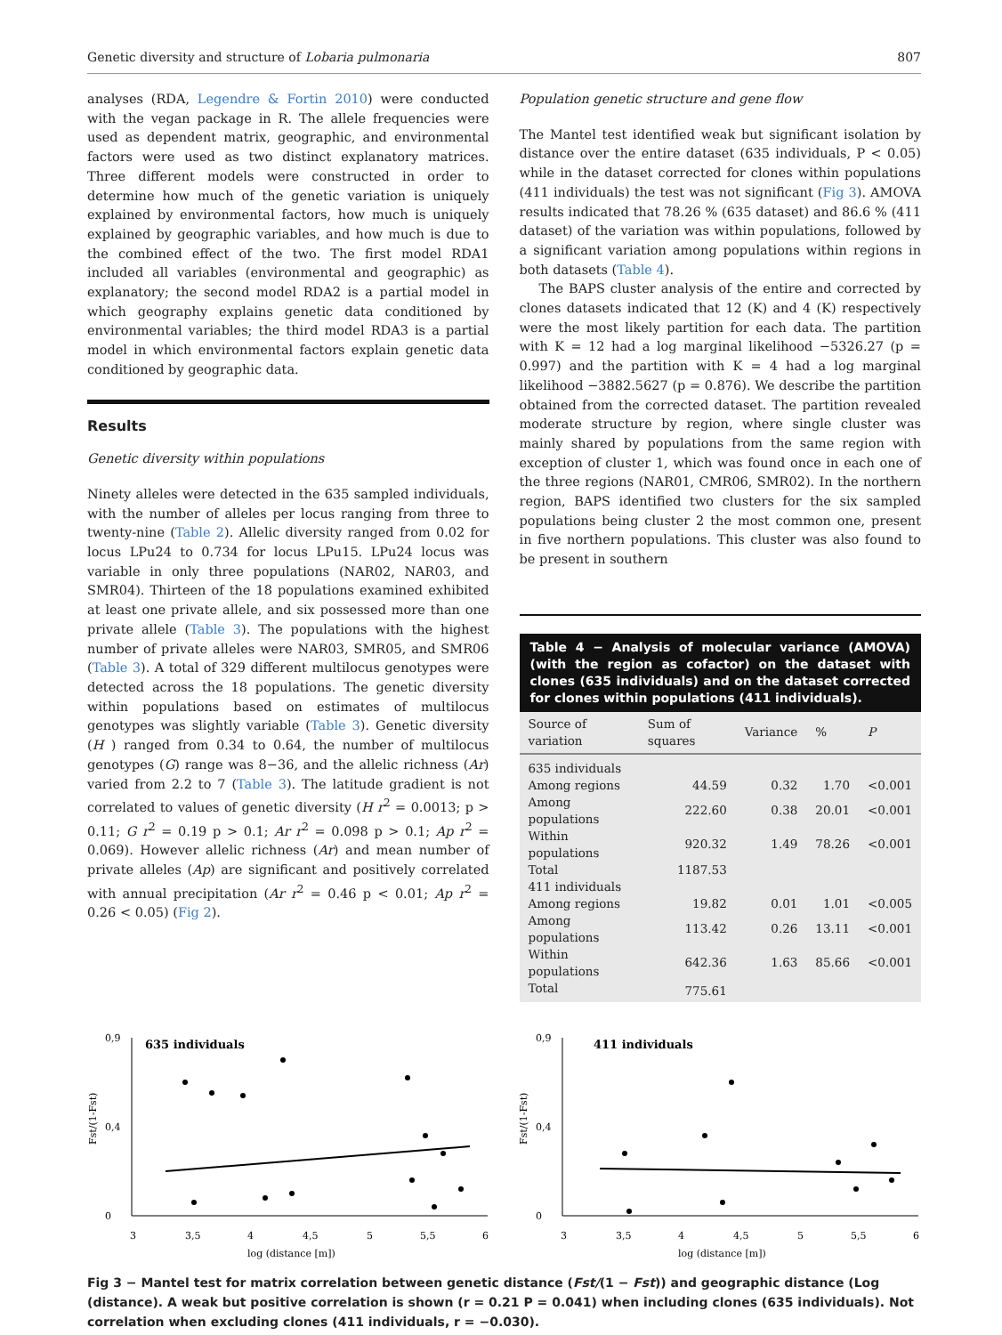Genetic diversity and structure of Lobaria pulmonaria 807
analyses (RDA, Legendre & Fortin 2010) were conducted with the vegan package in R. The allele frequencies were used as dependent matrix, geographic, and environmental factors were used as two distinct explanatory matrices. Three different models were constructed in order to determine how much of the genetic variation is uniquely explained by environmental factors, how much is uniquely explained by geographic variables, and how much is due to the combined effect of the two. The first model RDA1 included all variables (environmental and geographic) as explanatory; the second model RDA2 is a partial model in which geography explains genetic data conditioned by environmental variables; the third model RDA3 is a partial model in which environmental factors explain genetic data conditioned by geographic data.
Results
Genetic diversity within populations
Ninety alleles were detected in the 635 sampled individuals, with the number of alleles per locus ranging from three to twenty-nine (Table 2). Allelic diversity ranged from 0.02 for locus LPu24 to 0.734 for locus LPu15. LPu24 locus was variable in only three populations (NAR02, NAR03, and SMR04). Thirteen of the 18 populations examined exhibited at least one private allele, and six possessed more than one private allele (Table 3). The populations with the highest number of private alleles were NAR03, SMR05, and SMR06 (Table 3). A total of 329 different multilocus genotypes were detected across the 18 populations. The genetic diversity within populations based on estimates of multilocus genotypes was slightly variable (Table 3). Genetic diversity (H ) ranged from 0.34 to 0.64, the number of multilocus genotypes (G) range was 8−36, and the allelic richness (Ar) varied from 2.2 to 7 (Table 3). The latitude gradient is not correlated to values of genetic diversity (H r<sup>2</sup> = 0.0013; p > 0.11; G r<sup>2</sup> = 0.19 p > 0.1; Ar r<sup>2</sup> = 0.098 p > 0.1; Ap r<sup>2</sup> = 0.069). However allelic richness (Ar) and mean number of private alleles (Ap) are significant and positively correlated with annual precipitation (Ar r<sup>2</sup> = 0.46 p < 0.01; Ap r<sup>2</sup> = 0.26 < 0.05) (Fig 2).
Population genetic structure and gene flow
The Mantel test identified weak but significant isolation by distance over the entire dataset (635 individuals, P < 0.05) while in the dataset corrected for clones within populations (411 individuals) the test was not significant (Fig 3). AMOVA results indicated that 78.26 % (635 dataset) and 86.6 % (411 dataset) of the variation was within populations, followed by a significant variation among populations within regions in both datasets (Table 4).
The BAPS cluster analysis of the entire and corrected by clones datasets indicated that 12 (K) and 4 (K) respectively were the most likely partition for each data. The partition with K = 12 had a log marginal likelihood −5326.27 (p = 0.997) and the partition with K = 4 had a log marginal likelihood −3882.5627 (p = 0.876). We describe the partition obtained from the corrected dataset. The partition revealed moderate structure by region, where single cluster was mainly shared by populations from the same region with exception of cluster 1, which was found once in each one of the three regions (NAR01, CMR06, SMR02). In the northern region, BAPS identified two clusters for the six sampled populations being cluster 2 the most common one, present in five northern populations. This cluster was also found to be present in southern
Table 4 − Analysis of molecular variance (AMOVA) (with the region as cofactor) on the dataset with clones (635 individuals) and on the dataset corrected for clones within populations (411 individuals).
| Source of variation | Sum of squares | Variance | % | P |
| --- | --- | --- | --- | --- |
| 635 individuals | | | | |
| Among regions | 44.59 | 0.32 | 1.70 | <0.001 |
| Among populations | 222.60 | 0.38 | 20.01 | <0.001 |
| Within populations | 920.32 | 1.49 | 78.26 | <0.001 |
| Total | 1187.53 | | | |
| 411 individuals | | | | |
| Among regions | 19.82 | 0.01 | 1.01 | <0.005 |
| Among populations | 113.42 | 0.26 | 13.11 | <0.001 |
| Within populations | 642.36 | 1.63 | 85.66 | <0.001 |
| Total | 775.61 | | | |
635 individuals
0,9
0
0,4
3
3,5
4
4,5
5
5,5
6
log (distance [m])
Fst/(1-Fst)
411 individuals
0,9
0
0,4
3
3,5
4
4,5
5
5,5
6
log (distance [m])
Fst/(1-Fst)
Fig 3 − Mantel test for matrix correlation between genetic distance (Fst/(1 − Fst)) and geographic distance (Log (distance). A weak but positive correlation is shown (r = 0.21 P = 0.041) when including clones (635 individuals). Not correlation when excluding clones (411 individuals, r = −0.030).